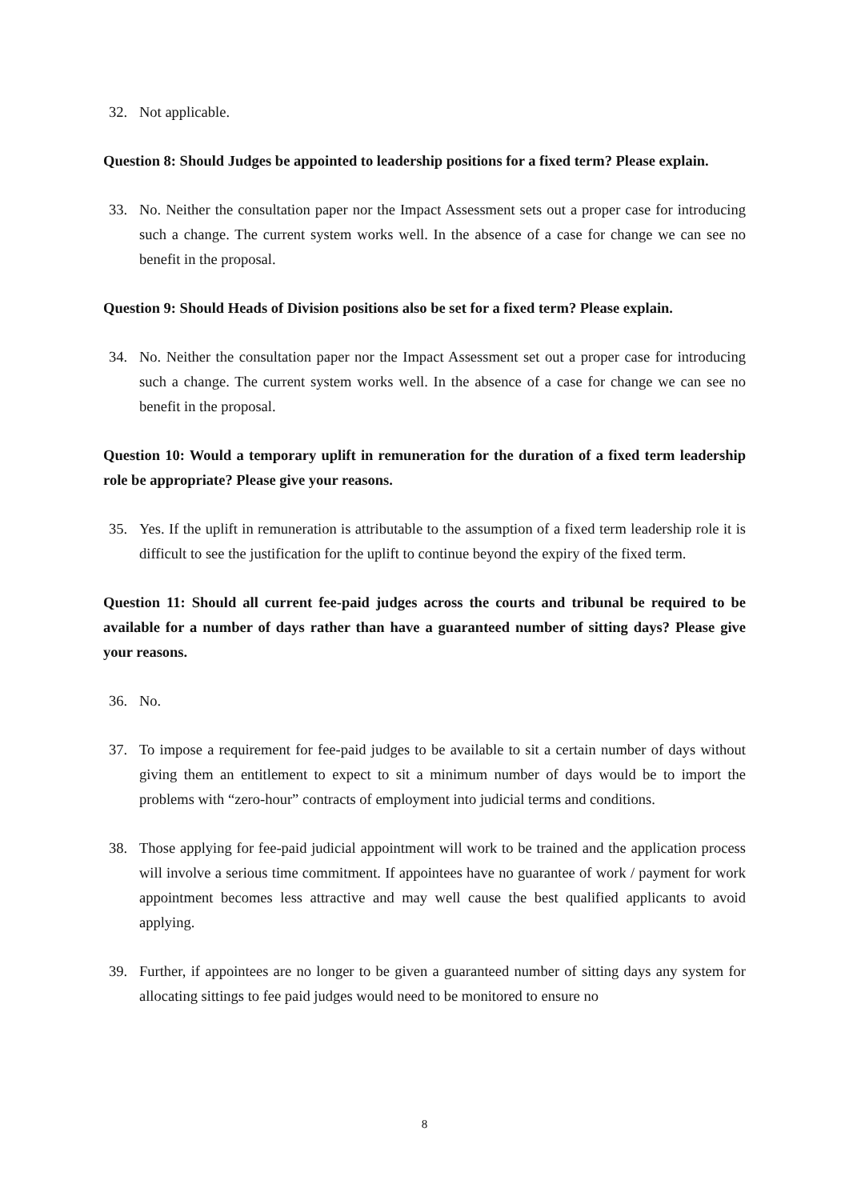32. Not applicable.
Question 8: Should Judges be appointed to leadership positions for a fixed term? Please explain.
33. No. Neither the consultation paper nor the Impact Assessment sets out a proper case for introducing such a change. The current system works well. In the absence of a case for change we can see no benefit in the proposal.
Question 9: Should Heads of Division positions also be set for a fixed term? Please explain.
34. No. Neither the consultation paper nor the Impact Assessment set out a proper case for introducing such a change. The current system works well. In the absence of a case for change we can see no benefit in the proposal.
Question 10: Would a temporary uplift in remuneration for the duration of a fixed term leadership role be appropriate? Please give your reasons.
35. Yes. If the uplift in remuneration is attributable to the assumption of a fixed term leadership role it is difficult to see the justification for the uplift to continue beyond the expiry of the fixed term.
Question 11: Should all current fee-paid judges across the courts and tribunal be required to be available for a number of days rather than have a guaranteed number of sitting days? Please give your reasons.
36. No.
37. To impose a requirement for fee-paid judges to be available to sit a certain number of days without giving them an entitlement to expect to sit a minimum number of days would be to import the problems with “zero-hour” contracts of employment into judicial terms and conditions.
38. Those applying for fee-paid judicial appointment will work to be trained and the application process will involve a serious time commitment. If appointees have no guarantee of work / payment for work appointment becomes less attractive and may well cause the best qualified applicants to avoid applying.
39. Further, if appointees are no longer to be given a guaranteed number of sitting days any system for allocating sittings to fee paid judges would need to be monitored to ensure no
8